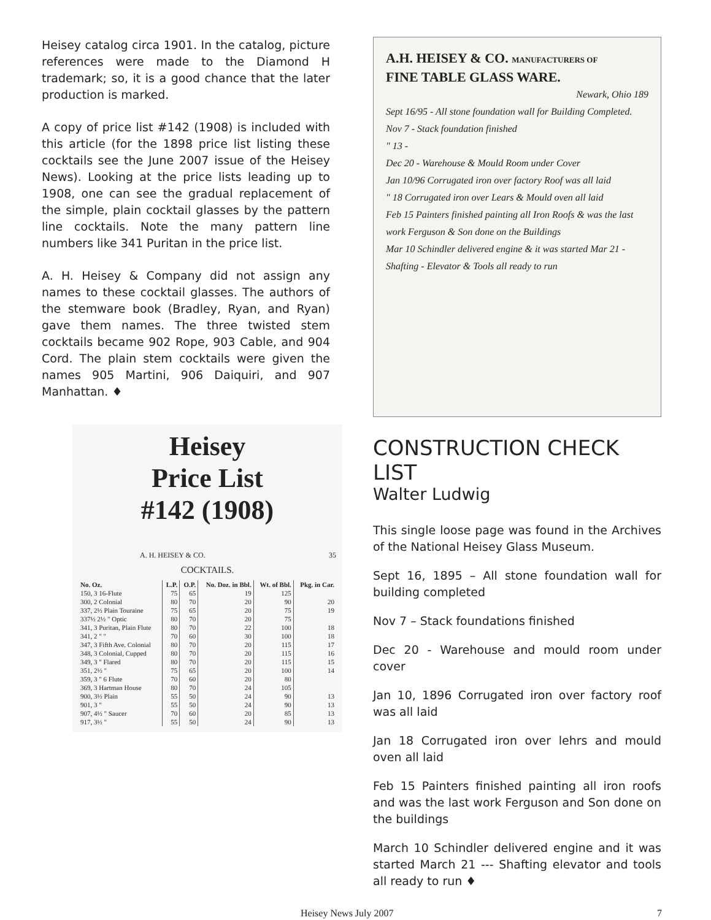Heisey catalog circa 1901. In the catalog, picture references were made to the Diamond H trademark; so, it is a good chance that the later production is marked.
A copy of price list #142 (1908) is included with this article (for the 1898 price list listing these cocktails see the June 2007 issue of the Heisey News). Looking at the price lists leading up to 1908, one can see the gradual replacement of the simple, plain cocktail glasses by the pattern line cocktails. Note the many pattern line numbers like 341 Puritan in the price list.
A. H. Heisey & Company did not assign any names to these cocktail glasses. The authors of the stemware book (Bradley, Ryan, and Ryan) gave them names. The three twisted stem cocktails became 902 Rope, 903 Cable, and 904 Cord. The plain stem cocktails were given the names 905 Martini, 906 Daiquiri, and 907 Manhattan. ♦
Heisey
Price List
#142 (1908)
A. H. HEISEY & CO. 35
COCKTAILS.
| No. Oz. | L.P. | O.P. | No. Doz. in Bbl. | Wt. of Bbl. | Pkg. in Car. |
| --- | --- | --- | --- | --- | --- |
| 150, 3 16-Flute | 75 | 65 | 19 | 125 | |
| 300, 2 Colonial | 80 | 70 | 20 | 90 | 20 |
| 337, 2½ Plain Touraine | 75 | 65 | 20 | 75 | 19 |
| 337½ 2½ " Optic | 80 | 70 | 20 | 75 | |
| 341, 3 Puritan, Plain Flute | 80 | 70 | 22 | 100 | 18 |
| 341, 2 " " | 70 | 60 | 30 | 100 | 18 |
| 347, 3 Fifth Ave. Colonial | 80 | 70 | 20 | 115 | 17 |
| 348, 3 Colonial, Cupped | 80 | 70 | 20 | 115 | 16 |
| 349, 3 " Flared | 80 | 70 | 20 | 115 | 15 |
| 351, 2½ " | 75 | 65 | 20 | 100 | 14 |
| 359, 3 " 6 Flute | 70 | 60 | 20 | 80 | |
| 369, 3 Hartman House | 80 | 70 | 24 | 105 | |
| 900, 3½ Plain | 55 | 50 | 24 | 90 | 13 |
| 901, 3 " | 55 | 50 | 24 | 90 | 13 |
| 907, 4½ " Saucer | 70 | 60 | 20 | 85 | 13 |
| 917, 3½ " | 55 | 50 | 24 | 90 | 13 |
A.H. HEISEY & CO. MANUFACTURERS OF
FINE TABLE GLASS WARE.
Newark, Ohio 189
Sept 16/95 - All stone foundation wall for Building Completed.
Nov 7 - Stack foundation finished
" 13 -
Dec 20 - Warehouse & Mould Room under Cover
Jan 10/96 Corrugated iron over factory Roof was all laid
" 18 Corrugated iron over Lears & Mould oven all laid
Feb 15 Painters finished painting all Iron Roofs & was the last work Ferguson & Son done on the Buildings
Mar 10 Schindler delivered engine & it was started Mar 21 - Shafting - Elevator & Tools all ready to run
CONSTRUCTION CHECK LIST
Walter Ludwig
This single loose page was found in the Archives of the National Heisey Glass Museum.
Sept 16, 1895 – All stone foundation wall for building completed
Nov 7 – Stack foundations finished
Dec 20 - Warehouse and mould room under cover
Jan 10, 1896 Corrugated iron over factory roof was all laid
Jan 18 Corrugated iron over lehrs and mould oven all laid
Feb 15 Painters finished painting all iron roofs and was the last work Ferguson and Son done on the buildings
March 10 Schindler delivered engine and it was started March 21 --- Shafting elevator and tools all ready to run ♦
Heisey News July 2007 7